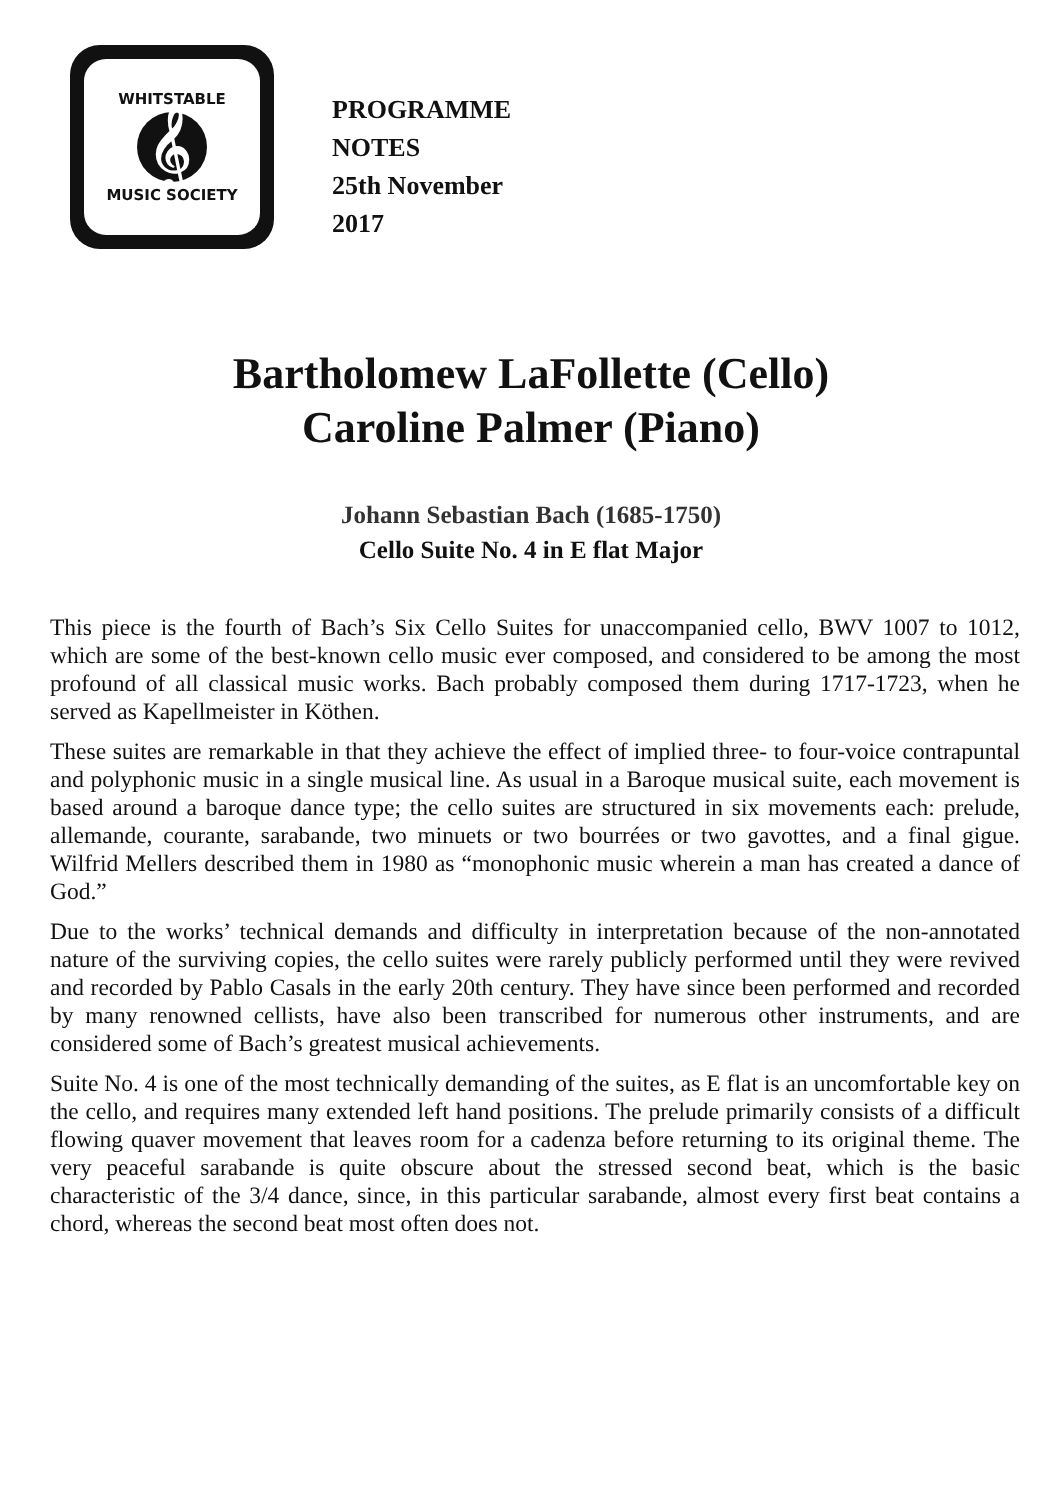WHITSTABLE
𝄞
MUSIC SOCIETY
PROGRAMME
NOTES
25th November
2017
Bartholomew LaFollette (Cello)
Caroline Palmer (Piano)
Johann Sebastian Bach (1685-1750)
Cello Suite No. 4 in E flat Major
This piece is the fourth of Bach’s Six Cello Suites for unaccompanied cello, BWV 1007 to 1012, which are some of the best-known cello music ever composed, and considered to be among the most profound of all classical music works. Bach probably composed them during 1717-1723, when he served as Kapellmeister in Köthen.
These suites are remarkable in that they achieve the effect of implied three- to four-voice contrapuntal and polyphonic music in a single musical line. As usual in a Baroque musical suite, each movement is based around a baroque dance type; the cello suites are structured in six movements each: prelude, allemande, courante, sarabande, two minuets or two bourrées or two gavottes, and a final gigue. Wilfrid Mellers described them in 1980 as “monophonic music wherein a man has created a dance of God.”
Due to the works’ technical demands and difficulty in interpretation because of the non-annotated nature of the surviving copies, the cello suites were rarely publicly performed until they were revived and recorded by Pablo Casals in the early 20th century. They have since been performed and recorded by many renowned cellists, have also been transcribed for numerous other instruments, and are considered some of Bach’s greatest musical achievements.
Suite No. 4 is one of the most technically demanding of the suites, as E flat is an uncomfortable key on the cello, and requires many extended left hand positions. The prelude primarily consists of a difficult flowing quaver movement that leaves room for a cadenza before returning to its original theme. The very peaceful sarabande is quite obscure about the stressed second beat, which is the basic characteristic of the 3/4 dance, since, in this particular sarabande, almost every first beat contains a chord, whereas the second beat most often does not.